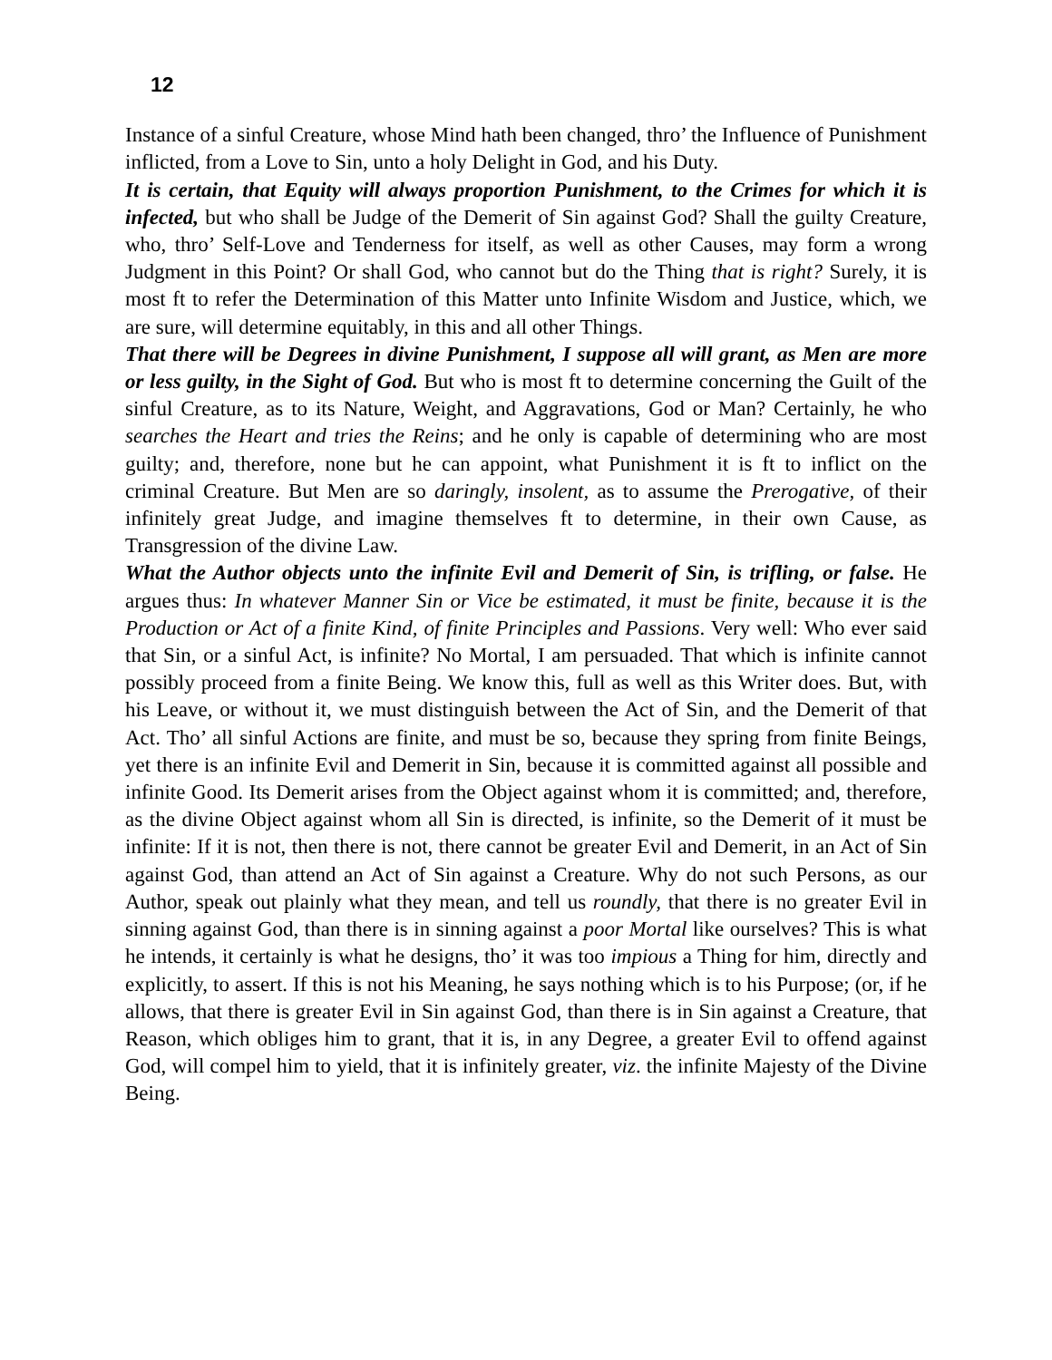12
Instance of a sinful Creature, whose Mind hath been changed, thro’ the Influence of Punishment inflicted, from a Love to Sin, unto a holy Delight in God, and his Duty.
It is certain, that Equity will always proportion Punishment, to the Crimes for which it is infected, but who shall be Judge of the Demerit of Sin against God? Shall the guilty Creature, who, thro’ Self-Love and Tenderness for itself, as well as other Causes, may form a wrong Judgment in this Point? Or shall God, who cannot but do the Thing that is right? Surely, it is most ft to refer the Determination of this Matter unto Infinite Wisdom and Justice, which, we are sure, will determine equitably, in this and all other Things.
That there will be Degrees in divine Punishment, I suppose all will grant, as Men are more or less guilty, in the Sight of God. But who is most ft to determine concerning the Guilt of the sinful Creature, as to its Nature, Weight, and Aggravations, God or Man? Certainly, he who searches the Heart and tries the Reins; and he only is capable of determining who are most guilty; and, therefore, none but he can appoint, what Punishment it is ft to inflict on the criminal Creature. But Men are so daringly, insolent, as to assume the Prerogative, of their infinitely great Judge, and imagine themselves ft to determine, in their own Cause, as Transgression of the divine Law.
What the Author objects unto the infinite Evil and Demerit of Sin, is trifling, or false. He argues thus: In whatever Manner Sin or Vice be estimated, it must be finite, because it is the Production or Act of a finite Kind, of finite Principles and Passions. Very well: Who ever said that Sin, or a sinful Act, is infinite? No Mortal, I am persuaded. That which is infinite cannot possibly proceed from a finite Being. We know this, full as well as this Writer does. But, with his Leave, or without it, we must distinguish between the Act of Sin, and the Demerit of that Act. Tho’ all sinful Actions are finite, and must be so, because they spring from finite Beings, yet there is an infinite Evil and Demerit in Sin, because it is committed against all possible and infinite Good. Its Demerit arises from the Object against whom it is committed; and, therefore, as the divine Object against whom all Sin is directed, is infinite, so the Demerit of it must be infinite: If it is not, then there is not, there cannot be greater Evil and Demerit, in an Act of Sin against God, than attend an Act of Sin against a Creature. Why do not such Persons, as our Author, speak out plainly what they mean, and tell us roundly, that there is no greater Evil in sinning against God, than there is in sinning against a poor Mortal like ourselves? This is what he intends, it certainly is what he designs, tho’ it was too impious a Thing for him, directly and explicitly, to assert. If this is not his Meaning, he says nothing which is to his Purpose; (or, if he allows, that there is greater Evil in Sin against God, than there is in Sin against a Creature, that Reason, which obliges him to grant, that it is, in any Degree, a greater Evil to offend against God, will compel him to yield, that it is infinitely greater, viz. the infinite Majesty of the Divine Being.